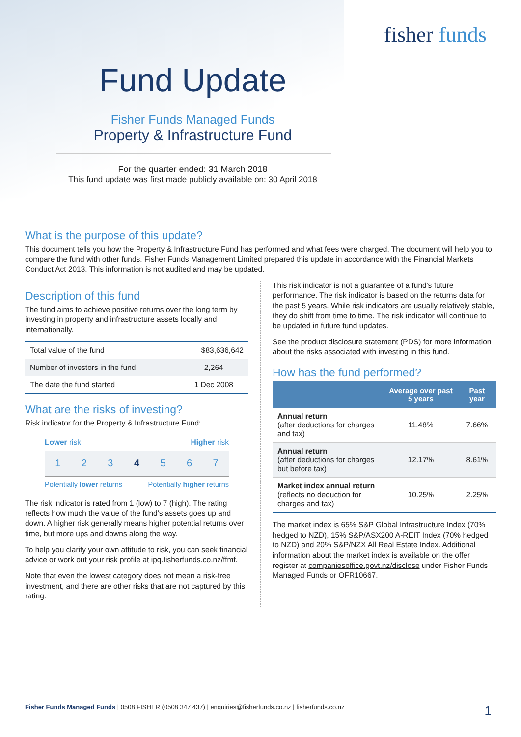fisher funds
Fund Update
Fisher Funds Managed Funds
Property & Infrastructure Fund
For the quarter ended: 31 March 2018
This fund update was first made publicly available on: 30 April 2018
What is the purpose of this update?
This document tells you how the Property & Infrastructure Fund has performed and what fees were charged. The document will help you to compare the fund with other funds. Fisher Funds Management Limited prepared this update in accordance with the Financial Markets Conduct Act 2013. This information is not audited and may be updated.
Description of this fund
The fund aims to achieve positive returns over the long term by investing in property and infrastructure assets locally and internationally.
| Total value of the fund | $83,636,642 |
| Number of investors in the fund | 2,264 |
| The date the fund started | 1 Dec 2008 |
What are the risks of investing?
Risk indicator for the Property & Infrastructure Fund:
Lower risk Higher risk
1234567
Potentially lower returns Potentially higher returns
The risk indicator is rated from 1 (low) to 7 (high). The rating reflects how much the value of the fund's assets goes up and down. A higher risk generally means higher potential returns over time, but more ups and downs along the way.
To help you clarify your own attitude to risk, you can seek financial advice or work out your risk profile at ipq.fisherfunds.co.nz/ffmf.
Note that even the lowest category does not mean a risk-free investment, and there are other risks that are not captured by this rating.
This risk indicator is not a guarantee of a fund's future performance. The risk indicator is based on the returns data for the past 5 years. While risk indicators are usually relatively stable, they do shift from time to time. The risk indicator will continue to be updated in future fund updates.
See the product disclosure statement (PDS) for more information about the risks associated with investing in this fund.
How has the fund performed?
| | Average over past 5 years | Past year |
| --- | --- | --- |
| Annual return (after deductions for charges and tax) | 11.48% | 7.66% |
| Annual return (after deductions for charges but before tax) | 12.17% | 8.61% |
| Market index annual return (reflects no deduction for charges and tax) | 10.25% | 2.25% |
The market index is 65% S&P Global Infrastructure Index (70% hedged to NZD), 15% S&P/ASX200 A-REIT Index (70% hedged to NZD) and 20% S&P/NZX All Real Estate Index. Additional information about the market index is available on the offer register at companiesoffice.govt.nz/disclose under Fisher Funds Managed Funds or OFR10667.
Fisher Funds Managed Funds | 0508 FISHER (0508 347 437) | enquiries@fisherfunds.co.nz | fisherfunds.co.nz 1